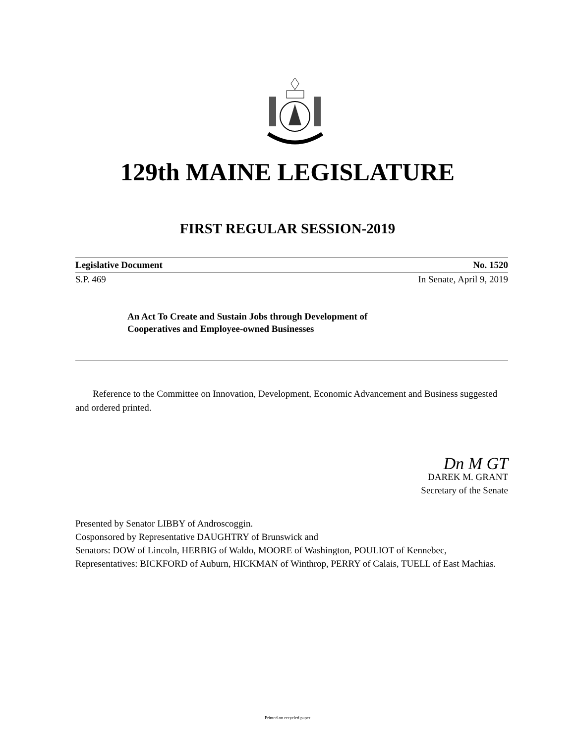129th MAINE LEGISLATURE
FIRST REGULAR SESSION-2019
Legislative Document No. 1520
S.P. 469 In Senate, April 9, 2019
An Act To Create and Sustain Jobs through Development of
Cooperatives and Employee-owned Businesses
Reference to the Committee on Innovation, Development, Economic Advancement and Business suggested and ordered printed.
Dn M GT
DAREK M. GRANT
Secretary of the Senate
Presented by Senator LIBBY of Androscoggin.
Cosponsored by Representative DAUGHTRY of Brunswick and
Senators: DOW of Lincoln, HERBIG of Waldo, MOORE of Washington, POULIOT of Kennebec, Representatives: BICKFORD of Auburn, HICKMAN of Winthrop, PERRY of Calais, TUELL of East Machias.
Printed on recycled paper